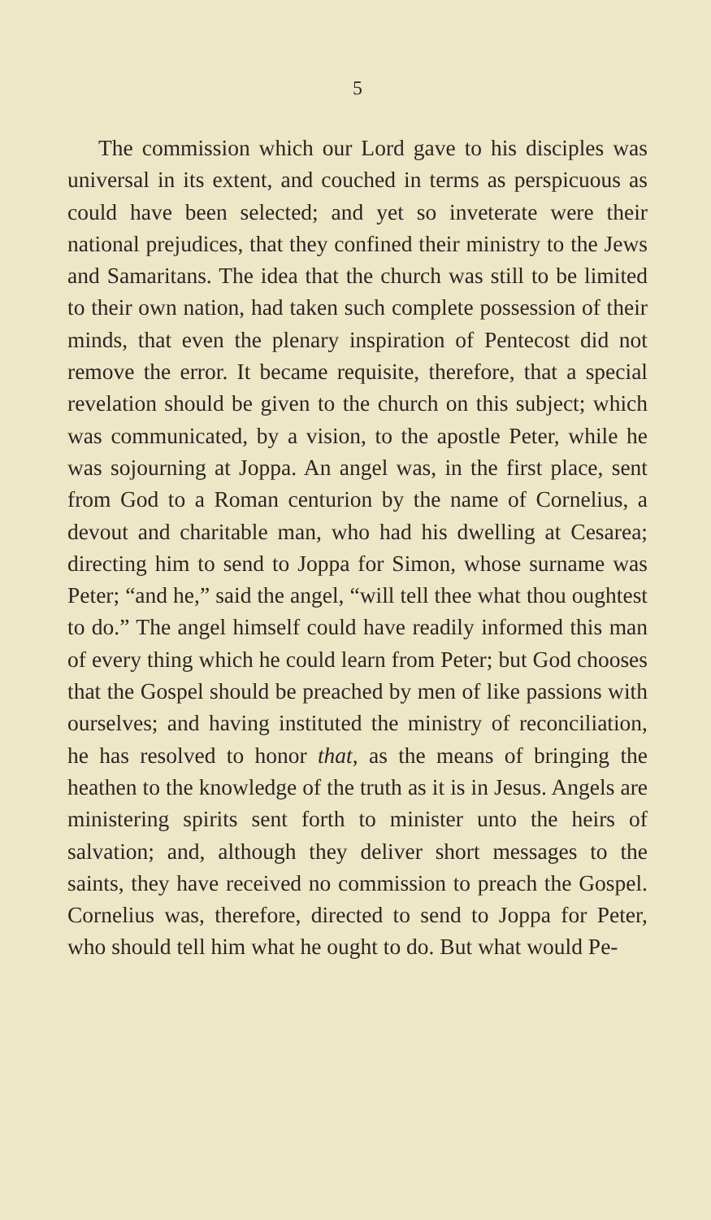5
The commission which our Lord gave to his disciples was universal in its extent, and couched in terms as perspicuous as could have been selected; and yet so inveterate were their national prejudices, that they confined their ministry to the Jews and Samaritans. The idea that the church was still to be limited to their own nation, had taken such complete possession of their minds, that even the plenary inspiration of Pentecost did not remove the error. It became requisite, therefore, that a special revelation should be given to the church on this subject; which was communicated, by a vision, to the apostle Peter, while he was sojourning at Joppa. An angel was, in the first place, sent from God to a Roman centurion by the name of Cornelius, a devout and charitable man, who had his dwelling at Cesarea; directing him to send to Joppa for Simon, whose surname was Peter; “and he,” said the angel, “will tell thee what thou oughtest to do.” The angel himself could have readily informed this man of every thing which he could learn from Peter; but God chooses that the Gospel should be preached by men of like passions with ourselves; and having instituted the ministry of reconciliation, he has resolved to honor that, as the means of bringing the heathen to the knowledge of the truth as it is in Jesus. Angels are ministering spirits sent forth to minister unto the heirs of salvation; and, although they deliver short messages to the saints, they have received no commission to preach the Gospel. Cornelius was, therefore, directed to send to Joppa for Peter, who should tell him what he ought to do. But what would Pe-